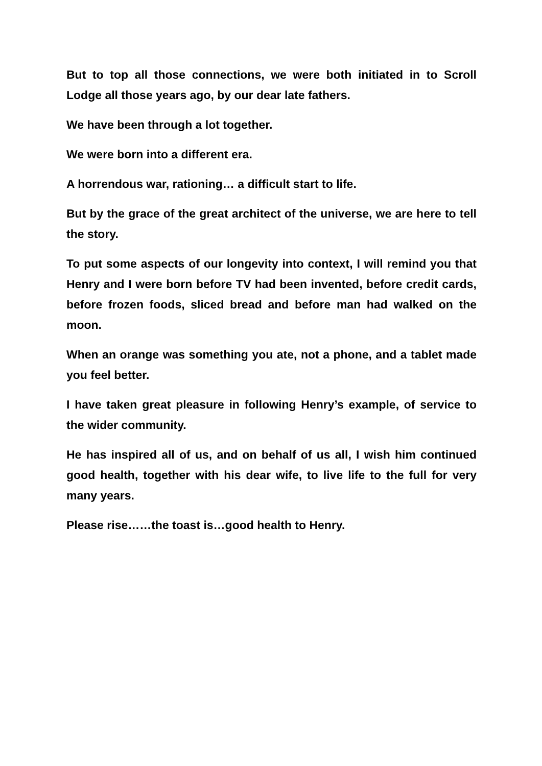But to top all those connections, we were both initiated in to Scroll Lodge all those years ago, by our dear late fathers.
We have been through a lot together.
We were born into a different era.
A horrendous war, rationing… a difficult start to life.
But by the grace of the great architect of the universe, we are here to tell the story.
To put some aspects of our longevity into context, I will remind you that Henry and I were born before TV had been invented, before credit cards, before frozen foods, sliced bread and before man had walked on the moon.
When an orange was something you ate, not a phone, and a tablet made you feel better.
I have taken great pleasure in following Henry’s example, of service to the wider community.
He has inspired all of us, and on behalf of us all, I wish him continued good health, together with his dear wife, to live life to the full for very many years.
Please rise……the toast is…good health to Henry.